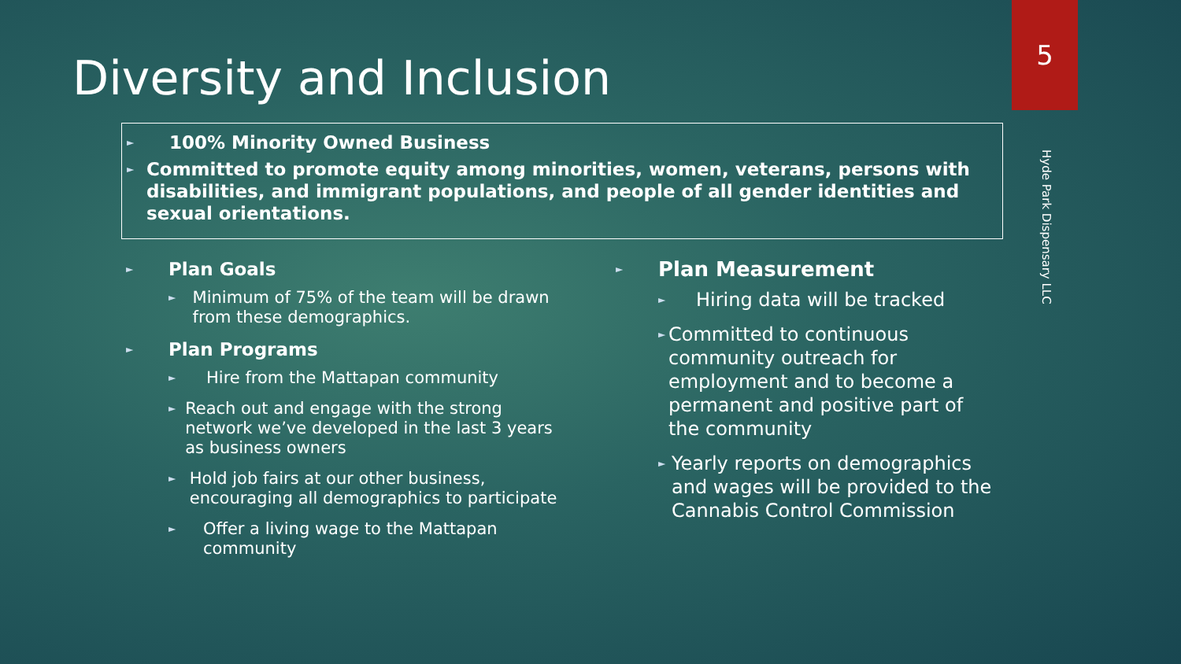5
Hyde Park Dispensary LLC
Diversity and Inclusion
► 100% Minority Owned Business
► Committed to promote equity among minorities, women, veterans, persons with disabilities, and immigrant populations, and people of all gender identities and sexual orientations.
► Plan Goals
► Minimum of 75% of the team will be drawn from these demographics.
► Plan Programs
► Hire from the Mattapan community
► Reach out and engage with the strong network we’ve developed in the last 3 years as business owners
► Hold job fairs at our other business, encouraging all demographics to participate
► Offer a living wage to the Mattapan community
► Plan Measurement
► Hiring data will be tracked
► Committed to continuous community outreach for employment and to become a permanent and positive part of the community
► Yearly reports on demographics and wages will be provided to the Cannabis Control Commission